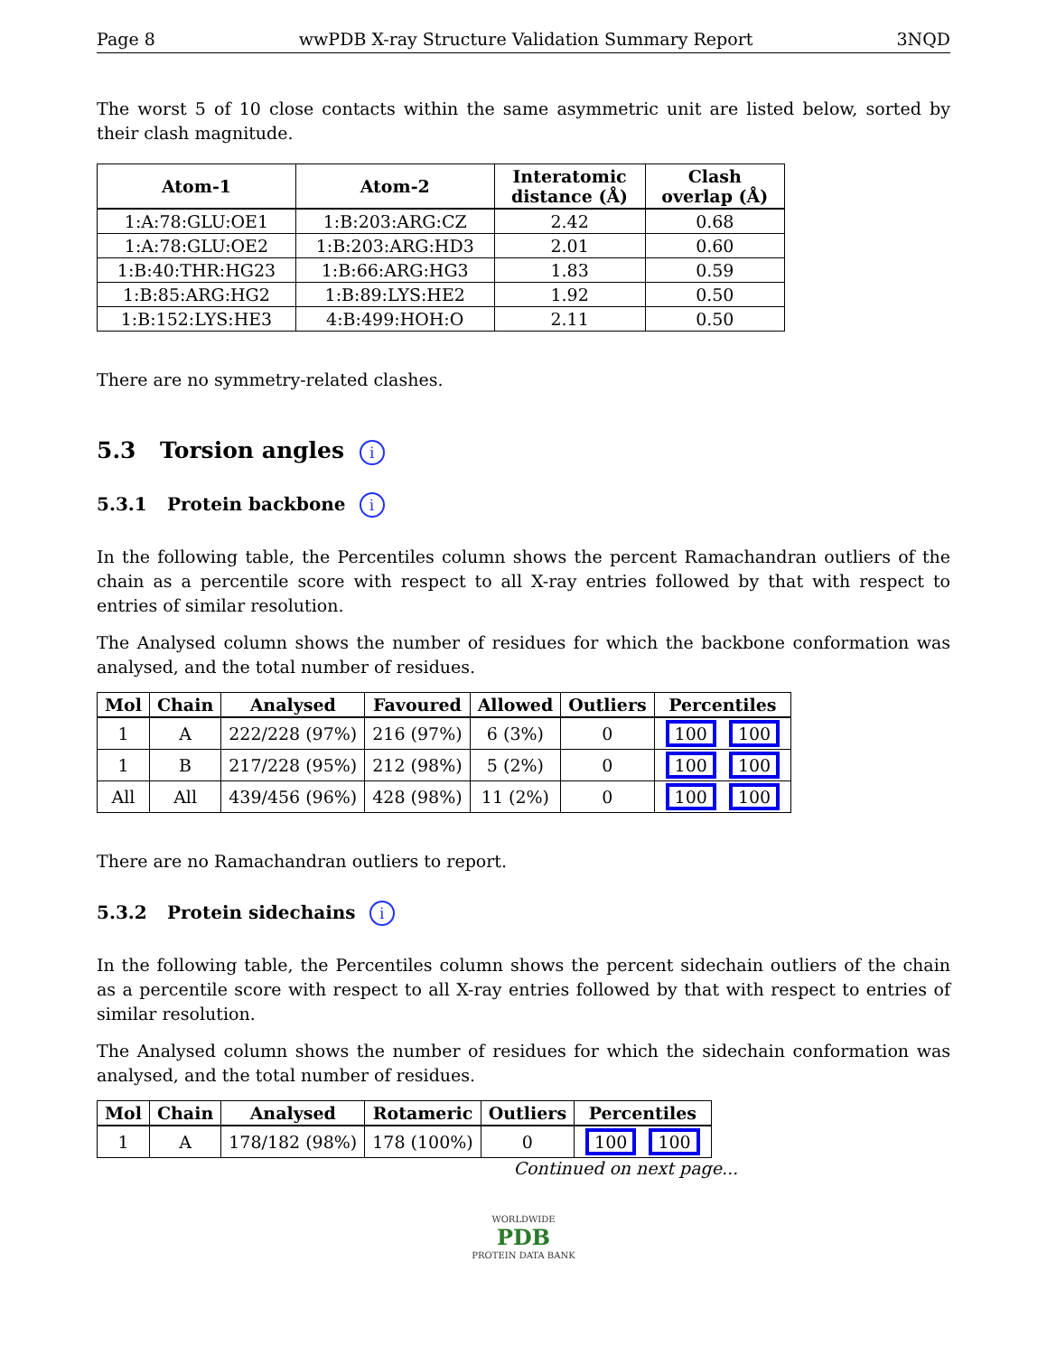Page 8 wwPDB X-ray Structure Validation Summary Report 3NQD
The worst 5 of 10 close contacts within the same asymmetric unit are listed below, sorted by their clash magnitude.
| Atom-1 | Atom-2 | Interatomic distance (Å) | Clash overlap (Å) |
| --- | --- | --- | --- |
| 1:A:78:GLU:OE1 | 1:B:203:ARG:CZ | 2.42 | 0.68 |
| 1:A:78:GLU:OE2 | 1:B:203:ARG:HD3 | 2.01 | 0.60 |
| 1:B:40:THR:HG23 | 1:B:66:ARG:HG3 | 1.83 | 0.59 |
| 1:B:85:ARG:HG2 | 1:B:89:LYS:HE2 | 1.92 | 0.50 |
| 1:B:152:LYS:HE3 | 4:B:499:HOH:O | 2.11 | 0.50 |
There are no symmetry-related clashes.
5.3 Torsion angles i
5.3.1 Protein backbone i
In the following table, the Percentiles column shows the percent Ramachandran outliers of the chain as a percentile score with respect to all X-ray entries followed by that with respect to entries of similar resolution.
The Analysed column shows the number of residues for which the backbone conformation was analysed, and the total number of residues.
| Mol | Chain | Analysed | Favoured | Allowed | Outliers | Percentiles |
| --- | --- | --- | --- | --- | --- | --- |
| 1 | A | 222/228 (97%) | 216 (97%) | 6 (3%) | 0 | 100 100 |
| 1 | B | 217/228 (95%) | 212 (98%) | 5 (2%) | 0 | 100 100 |
| All | All | 439/456 (96%) | 428 (98%) | 11 (2%) | 0 | 100 100 |
There are no Ramachandran outliers to report.
5.3.2 Protein sidechains i
In the following table, the Percentiles column shows the percent sidechain outliers of the chain as a percentile score with respect to all X-ray entries followed by that with respect to entries of similar resolution.
The Analysed column shows the number of residues for which the sidechain conformation was analysed, and the total number of residues.
| Mol | Chain | Analysed | Rotameric | Outliers | Percentiles |
| --- | --- | --- | --- | --- | --- |
| 1 | A | 178/182 (98%) | 178 (100%) | 0 | 100 100 |
Continued on next page...
WORLDWIDE
PDB
PROTEIN DATA BANK